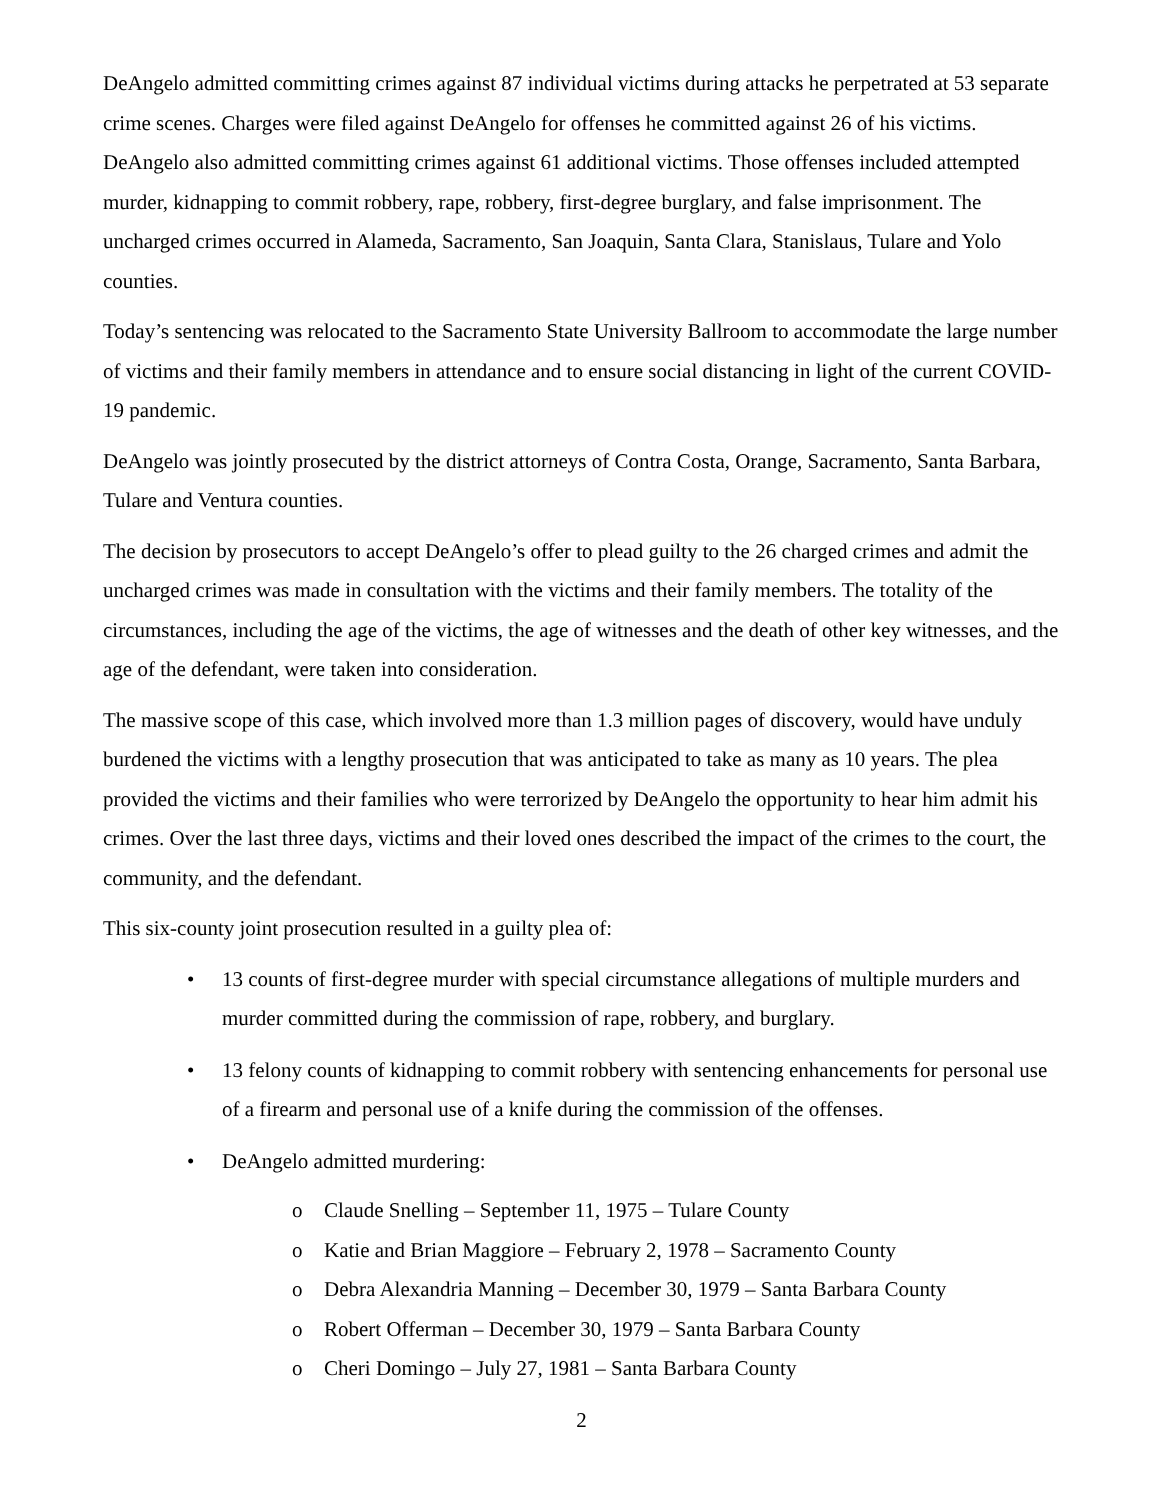DeAngelo admitted committing crimes against 87 individual victims during attacks he perpetrated at 53 separate crime scenes. Charges were filed against DeAngelo for offenses he committed against 26 of his victims. DeAngelo also admitted committing crimes against 61 additional victims. Those offenses included attempted murder, kidnapping to commit robbery, rape, robbery, first-degree burglary, and false imprisonment. The uncharged crimes occurred in Alameda, Sacramento, San Joaquin, Santa Clara, Stanislaus, Tulare and Yolo counties.
Today’s sentencing was relocated to the Sacramento State University Ballroom to accommodate the large number of victims and their family members in attendance and to ensure social distancing in light of the current COVID-19 pandemic.
DeAngelo was jointly prosecuted by the district attorneys of Contra Costa, Orange, Sacramento, Santa Barbara, Tulare and Ventura counties.
The decision by prosecutors to accept DeAngelo’s offer to plead guilty to the 26 charged crimes and admit the uncharged crimes was made in consultation with the victims and their family members. The totality of the circumstances, including the age of the victims, the age of witnesses and the death of other key witnesses, and the age of the defendant, were taken into consideration.
The massive scope of this case, which involved more than 1.3 million pages of discovery, would have unduly burdened the victims with a lengthy prosecution that was anticipated to take as many as 10 years. The plea provided the victims and their families who were terrorized by DeAngelo the opportunity to hear him admit his crimes. Over the last three days, victims and their loved ones described the impact of the crimes to the court, the community, and the defendant.
This six-county joint prosecution resulted in a guilty plea of:
• 13 counts of first-degree murder with special circumstance allegations of multiple murders and murder committed during the commission of rape, robbery, and burglary.
• 13 felony counts of kidnapping to commit robbery with sentencing enhancements for personal use of a firearm and personal use of a knife during the commission of the offenses.
• DeAngelo admitted murdering:
o Claude Snelling – September 11, 1975 – Tulare County
o Katie and Brian Maggiore – February 2, 1978 – Sacramento County
o Debra Alexandria Manning – December 30, 1979 – Santa Barbara County
o Robert Offerman – December 30, 1979 – Santa Barbara County
o Cheri Domingo – July 27, 1981 – Santa Barbara County
2